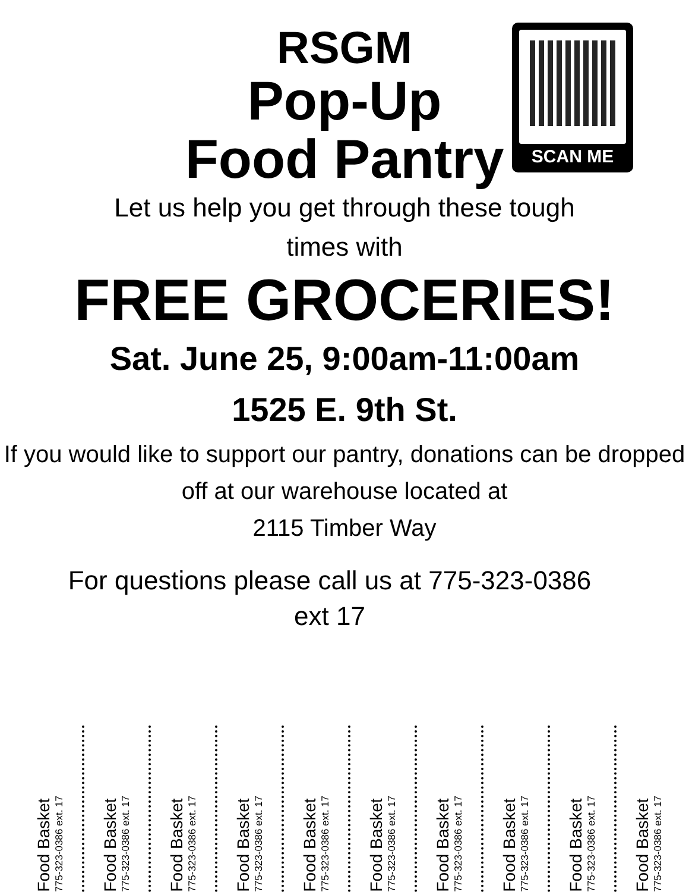SCAN ME
RSGM
Pop-Up
Food Pantry
Let us help you get through these tough times with
FREE GROCERIES!
Sat. June 25, 9:00am-11:00am
1525 E. 9th St.
If you would like to support our pantry, donations can be dropped off at our warehouse located at
2115 Timber Way
For questions please call us at 775-323-0386
ext 17
Food Basket
775-323-0386 ext. 17
Food Basket
775-323-0386 ext. 17
Food Basket
775-323-0386 ext. 17
Food Basket
775-323-0386 ext. 17
Food Basket
775-323-0386 ext. 17
Food Basket
775-323-0386 ext. 17
Food Basket
775-323-0386 ext. 17
Food Basket
775-323-0386 ext. 17
Food Basket
775-323-0386 ext. 17
Food Basket
775-323-0386 ext. 17